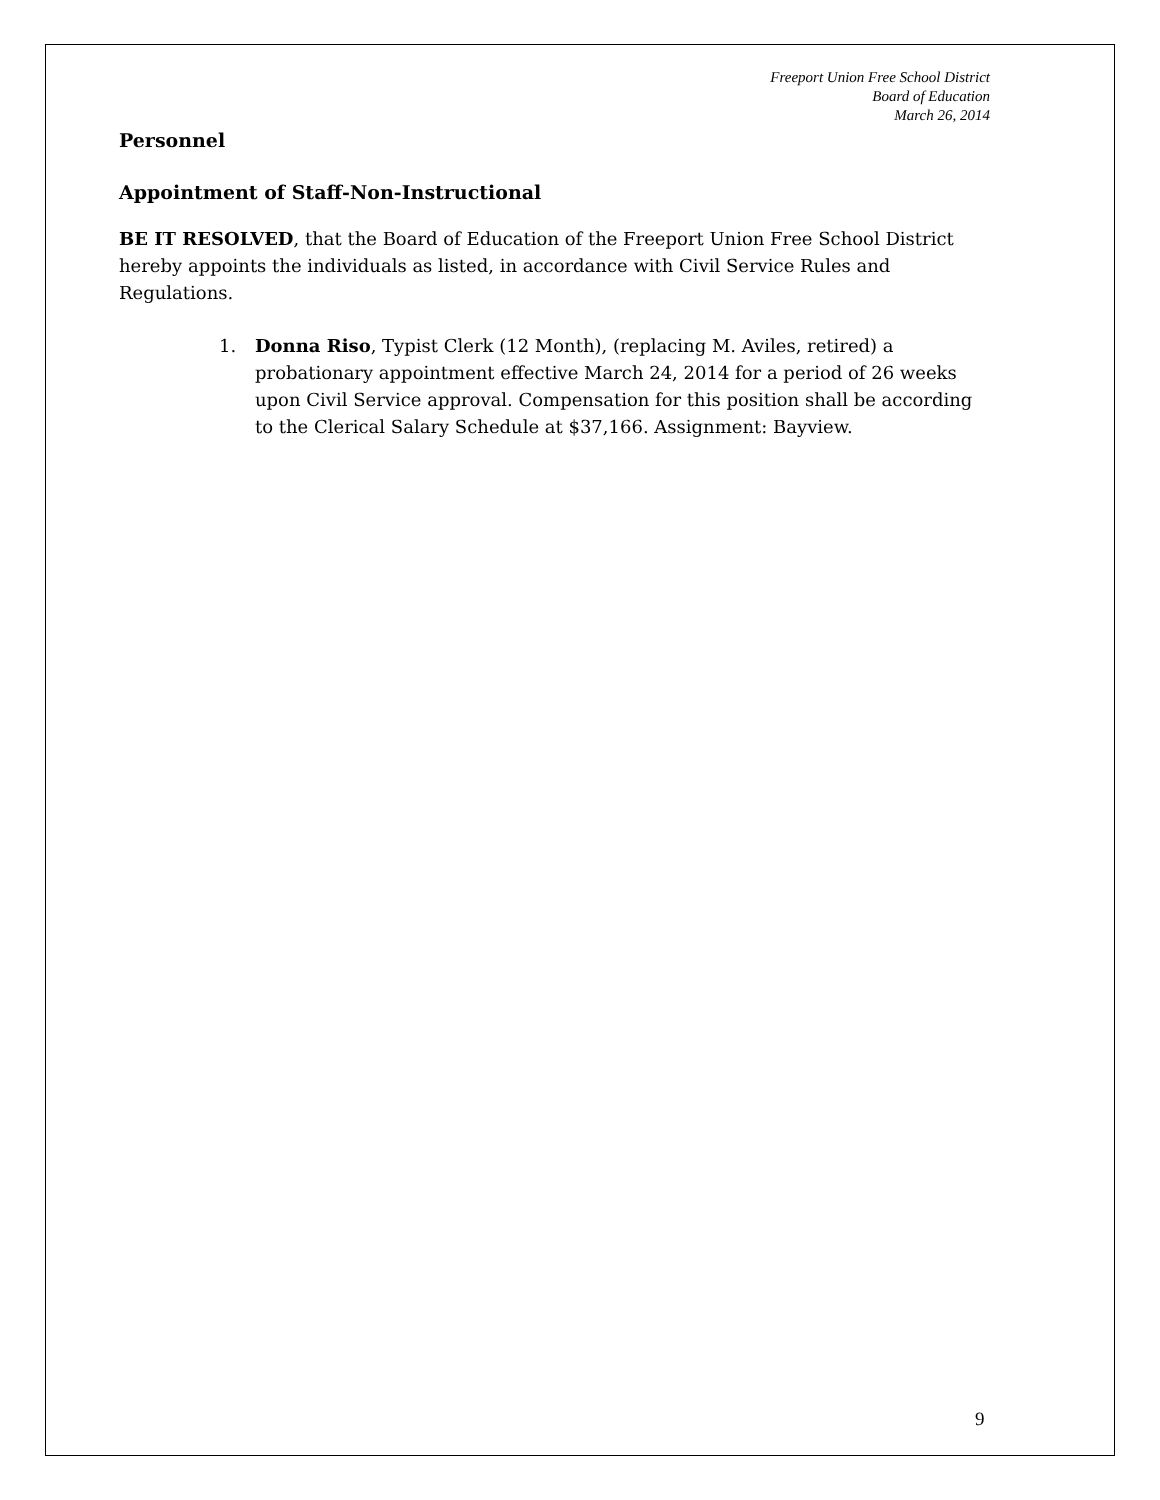Freeport Union Free School District
Board of Education
March 26, 2014
Personnel
Appointment of Staff-Non-Instructional
BE IT RESOLVED, that the Board of Education of the Freeport Union Free School District hereby appoints the individuals as listed, in accordance with Civil Service Rules and Regulations.
1. Donna Riso, Typist Clerk (12 Month), (replacing M. Aviles, retired) a probationary appointment effective March 24, 2014 for a period of 26 weeks upon Civil Service approval. Compensation for this position shall be according to the Clerical Salary Schedule at $37,166. Assignment: Bayview.
9